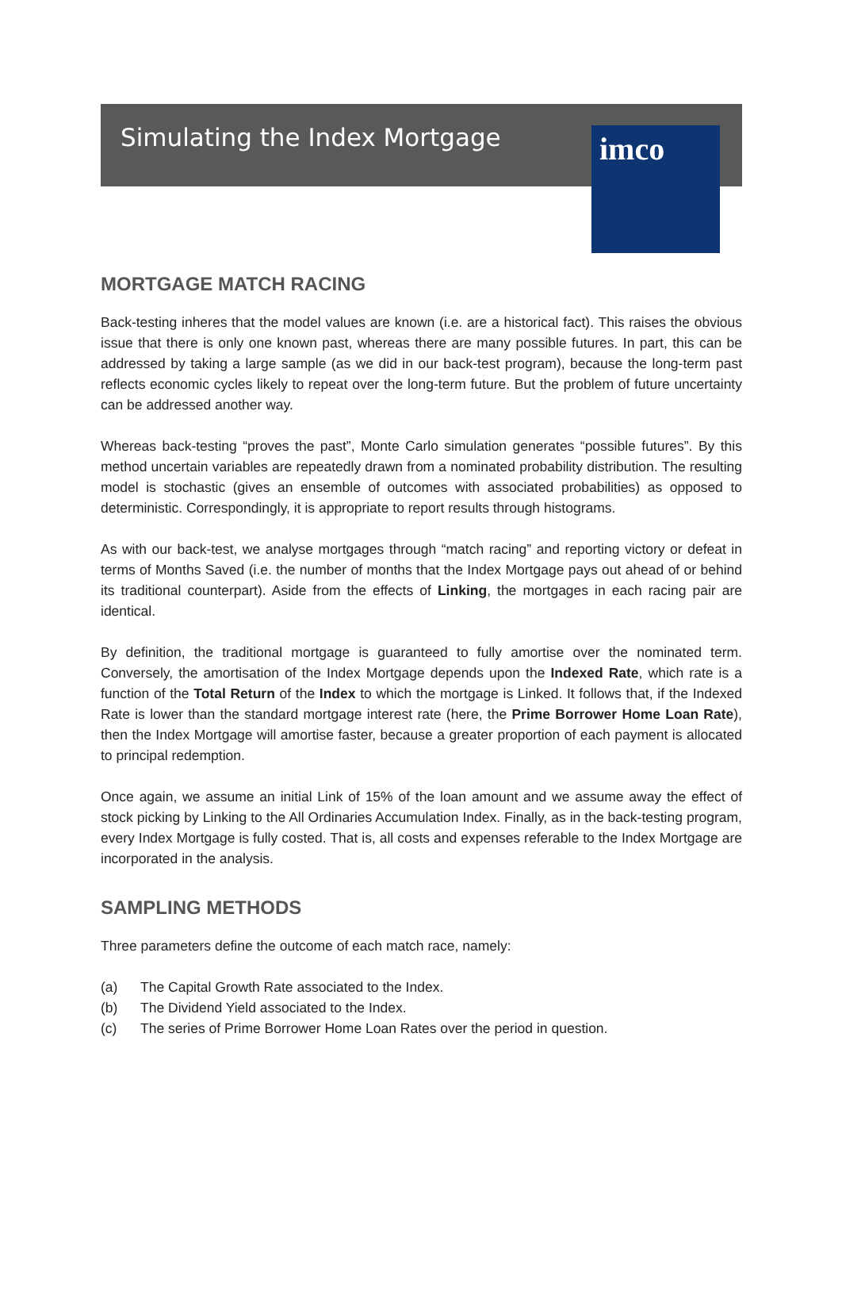Simulating the Index Mortgage
imco
MORTGAGE MATCH RACING
Back-testing inheres that the model values are known (i.e. are a historical fact). This raises the obvious issue that there is only one known past, whereas there are many possible futures. In part, this can be addressed by taking a large sample (as we did in our back-test program), because the long-term past reflects economic cycles likely to repeat over the long-term future. But the problem of future uncertainty can be addressed another way.
Whereas back-testing “proves the past”, Monte Carlo simulation generates “possible futures”. By this method uncertain variables are repeatedly drawn from a nominated probability distribution. The resulting model is stochastic (gives an ensemble of outcomes with associated probabilities) as opposed to deterministic. Correspondingly, it is appropriate to report results through histograms.
As with our back-test, we analyse mortgages through “match racing” and reporting victory or defeat in terms of Months Saved (i.e. the number of months that the Index Mortgage pays out ahead of or behind its traditional counterpart). Aside from the effects of Linking, the mortgages in each racing pair are identical.
By definition, the traditional mortgage is guaranteed to fully amortise over the nominated term. Conversely, the amortisation of the Index Mortgage depends upon the Indexed Rate, which rate is a function of the Total Return of the Index to which the mortgage is Linked. It follows that, if the Indexed Rate is lower than the standard mortgage interest rate (here, the Prime Borrower Home Loan Rate), then the Index Mortgage will amortise faster, because a greater proportion of each payment is allocated to principal redemption.
Once again, we assume an initial Link of 15% of the loan amount and we assume away the effect of stock picking by Linking to the All Ordinaries Accumulation Index. Finally, as in the back-testing program, every Index Mortgage is fully costed. That is, all costs and expenses referable to the Index Mortgage are incorporated in the analysis.
SAMPLING METHODS
Three parameters define the outcome of each match race, namely:
(a) The Capital Growth Rate associated to the Index.
(b) The Dividend Yield associated to the Index.
(c) The series of Prime Borrower Home Loan Rates over the period in question.